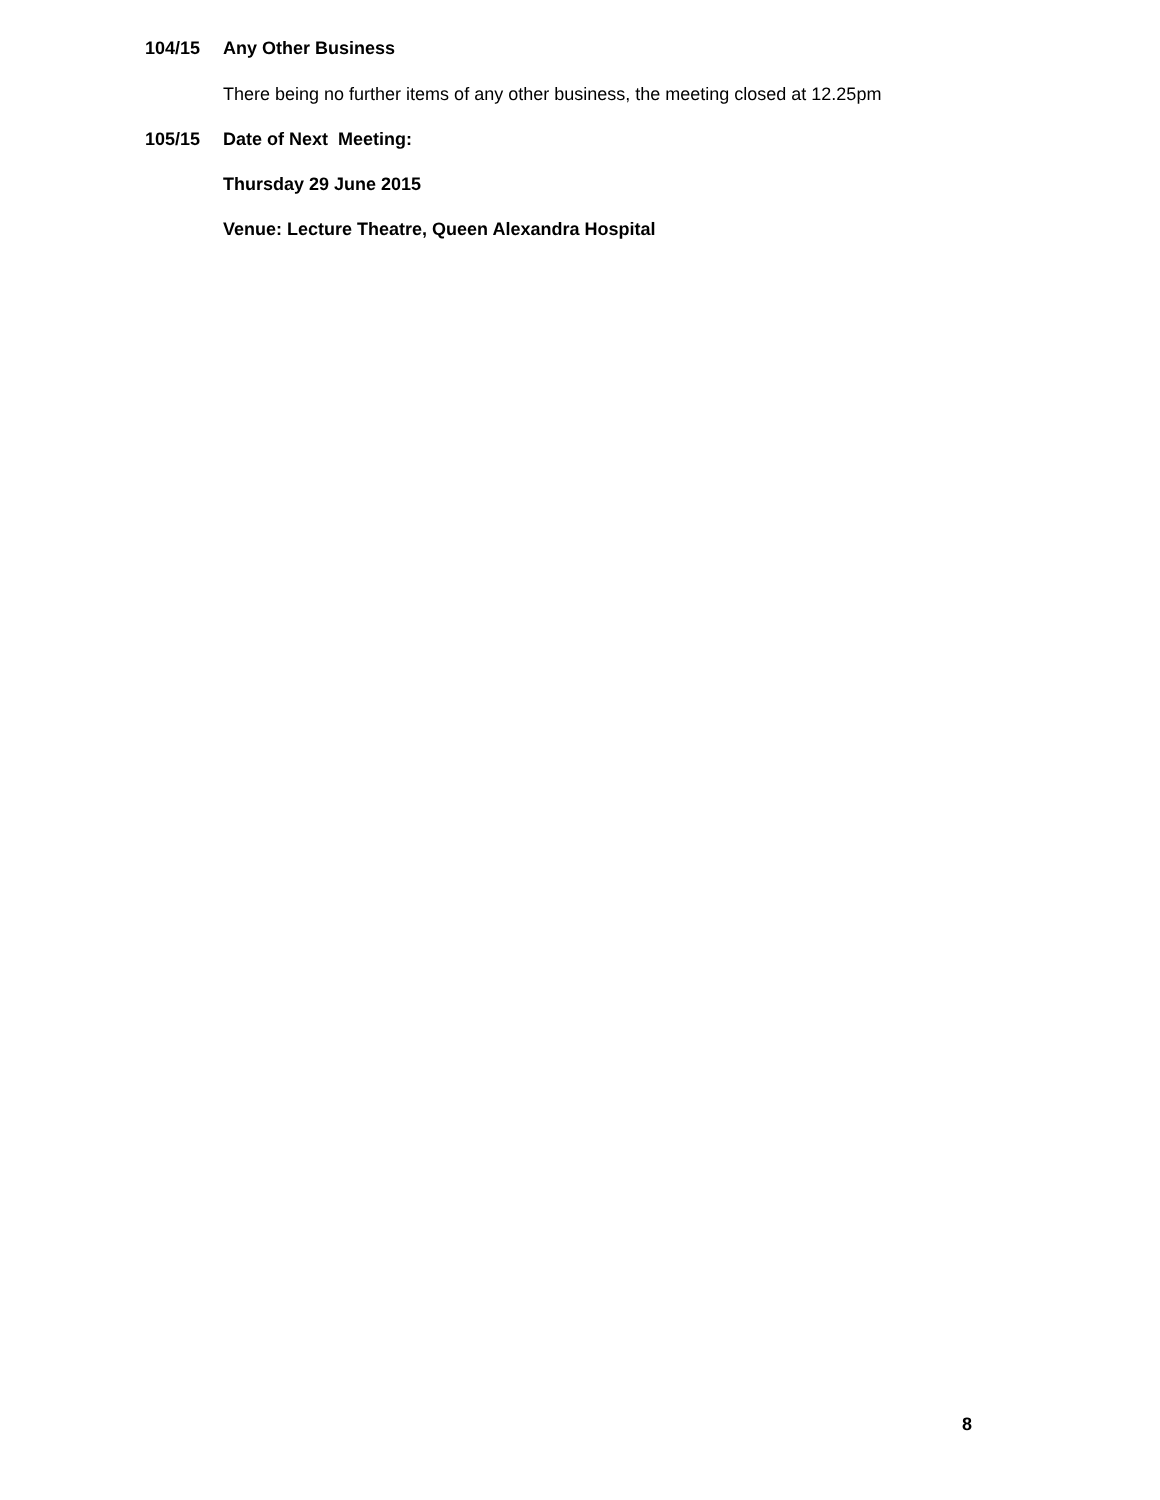104/15 Any Other Business
There being no further items of any other business, the meeting closed at 12.25pm
105/15 Date of Next Meeting:
Thursday 29 June 2015
Venue: Lecture Theatre, Queen Alexandra Hospital
8